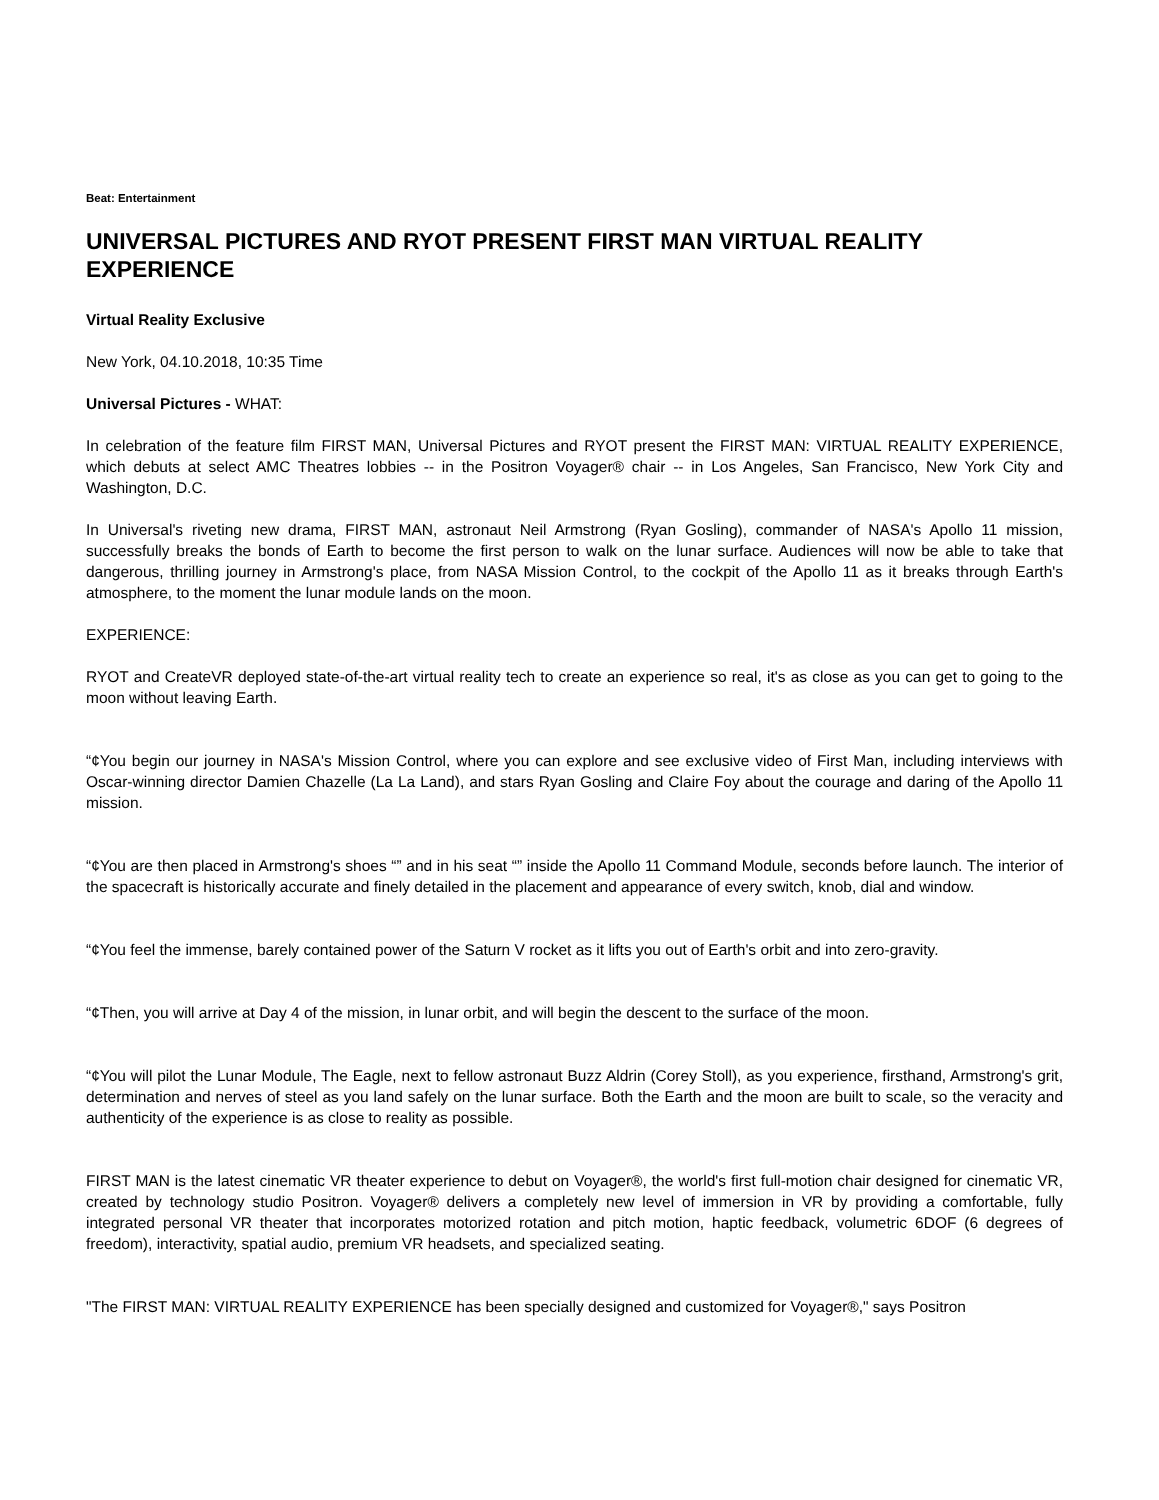Beat: Entertainment
UNIVERSAL PICTURES AND RYOT PRESENT FIRST MAN VIRTUAL REALITY EXPERIENCE
Virtual Reality Exclusive
New York, 04.10.2018, 10:35 Time
Universal Pictures - WHAT:
In celebration of the feature film FIRST MAN, Universal Pictures and RYOT present the FIRST MAN: VIRTUAL REALITY EXPERIENCE, which debuts at select AMC Theatres lobbies -- in the Positron Voyager® chair -- in Los Angeles, San Francisco, New York City and Washington, D.C.
In Universal's riveting new drama, FIRST MAN, astronaut Neil Armstrong (Ryan Gosling), commander of NASA's Apollo 11 mission, successfully breaks the bonds of Earth to become the first person to walk on the lunar surface. Audiences will now be able to take that dangerous, thrilling journey in Armstrong's place, from NASA Mission Control, to the cockpit of the Apollo 11 as it breaks through Earth's atmosphere, to the moment the lunar module lands on the moon.
EXPERIENCE:
RYOT and CreateVR deployed state-of-the-art virtual reality tech to create an experience so real, it's as close as you can get to going to the moon without leaving Earth.
“¢You begin our journey in NASA's Mission Control, where you can explore and see exclusive video of First Man, including interviews with Oscar-winning director Damien Chazelle (La La Land), and stars Ryan Gosling and Claire Foy about the courage and daring of the Apollo 11 mission.
“¢You are then placed in Armstrong's shoes “” and in his seat “” inside the Apollo 11 Command Module, seconds before launch. The interior of the spacecraft is historically accurate and finely detailed in the placement and appearance of every switch, knob, dial and window.
“¢You feel the immense, barely contained power of the Saturn V rocket as it lifts you out of Earth's orbit and into zero-gravity.
“¢Then, you will arrive at Day 4 of the mission, in lunar orbit, and will begin the descent to the surface of the moon.
“¢You will pilot the Lunar Module, The Eagle, next to fellow astronaut Buzz Aldrin (Corey Stoll), as you experience, firsthand, Armstrong's grit, determination and nerves of steel as you land safely on the lunar surface. Both the Earth and the moon are built to scale, so the veracity and authenticity of the experience is as close to reality as possible.
FIRST MAN is the latest cinematic VR theater experience to debut on Voyager®, the world's first full-motion chair designed for cinematic VR, created by technology studio Positron. Voyager® delivers a completely new level of immersion in VR by providing a comfortable, fully integrated personal VR theater that incorporates motorized rotation and pitch motion, haptic feedback, volumetric 6DOF (6 degrees of freedom), interactivity, spatial audio, premium VR headsets, and specialized seating.
"The FIRST MAN: VIRTUAL REALITY EXPERIENCE has been specially designed and customized for Voyager®," says Positron